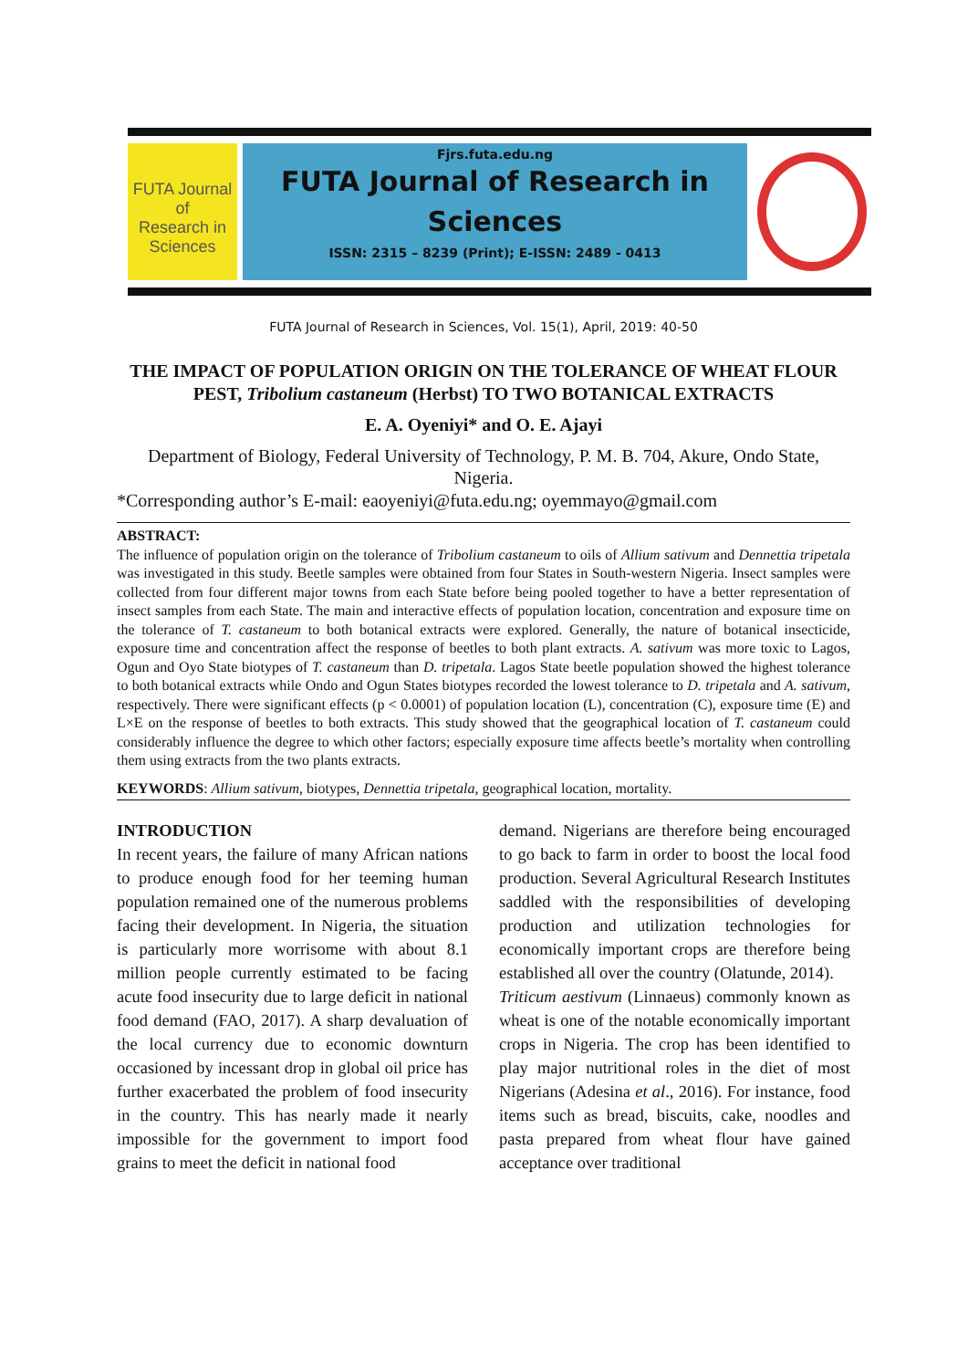FUTA Journal of
Research in
Sciences
Fjrs.futa.edu.ng
FUTA Journal of Research in Sciences
ISSN: 2315 – 8239 (Print); E-ISSN: 2489 - 0413
FUTA Journal of Research in Sciences, Vol. 15(1), April, 2019: 40-50
THE IMPACT OF POPULATION ORIGIN ON THE TOLERANCE OF WHEAT FLOUR PEST, Tribolium castaneum (Herbst) TO TWO BOTANICAL EXTRACTS
E. A. Oyeniyi* and O. E. Ajayi
Department of Biology, Federal University of Technology, P. M. B. 704, Akure, Ondo State, Nigeria.
*Corresponding author’s E-mail: eaoyeniyi@futa.edu.ng; oyemmayo@gmail.com
ABSTRACT:
The influence of population origin on the tolerance of Tribolium castaneum to oils of Allium sativum and Dennettia tripetala was investigated in this study. Beetle samples were obtained from four States in South-western Nigeria. Insect samples were collected from four different major towns from each State before being pooled together to have a better representation of insect samples from each State. The main and interactive effects of population location, concentration and exposure time on the tolerance of T. castaneum to both botanical extracts were explored. Generally, the nature of botanical insecticide, exposure time and concentration affect the response of beetles to both plant extracts. A. sativum was more toxic to Lagos, Ogun and Oyo State biotypes of T. castaneum than D. tripetala. Lagos State beetle population showed the highest tolerance to both botanical extracts while Ondo and Ogun States biotypes recorded the lowest tolerance to D. tripetala and A. sativum, respectively. There were significant effects (p < 0.0001) of population location (L), concentration (C), exposure time (E) and L×E on the response of beetles to both extracts. This study showed that the geographical location of T. castaneum could considerably influence the degree to which other factors; especially exposure time affects beetle’s mortality when controlling them using extracts from the two plants extracts.
KEYWORDS: Allium sativum, biotypes, Dennettia tripetala, geographical location, mortality.
INTRODUCTION
In recent years, the failure of many African nations to produce enough food for her teeming human population remained one of the numerous problems facing their development. In Nigeria, the situation is particularly more worrisome with about 8.1 million people currently estimated to be facing acute food insecurity due to large deficit in national food demand (FAO, 2017). A sharp devaluation of the local currency due to economic downturn occasioned by incessant drop in global oil price has further exacerbated the problem of food insecurity in the country. This has nearly made it nearly impossible for the government to import food grains to meet the deficit in national food
demand. Nigerians are therefore being encouraged to go back to farm in order to boost the local food production. Several Agricultural Research Institutes saddled with the responsibilities of developing production and utilization technologies for economically important crops are therefore being established all over the country (Olatunde, 2014).
Triticum aestivum (Linnaeus) commonly known as wheat is one of the notable economically important crops in Nigeria. The crop has been identified to play major nutritional roles in the diet of most Nigerians (Adesina et al., 2016). For instance, food items such as bread, biscuits, cake, noodles and pasta prepared from wheat flour have gained acceptance over traditional